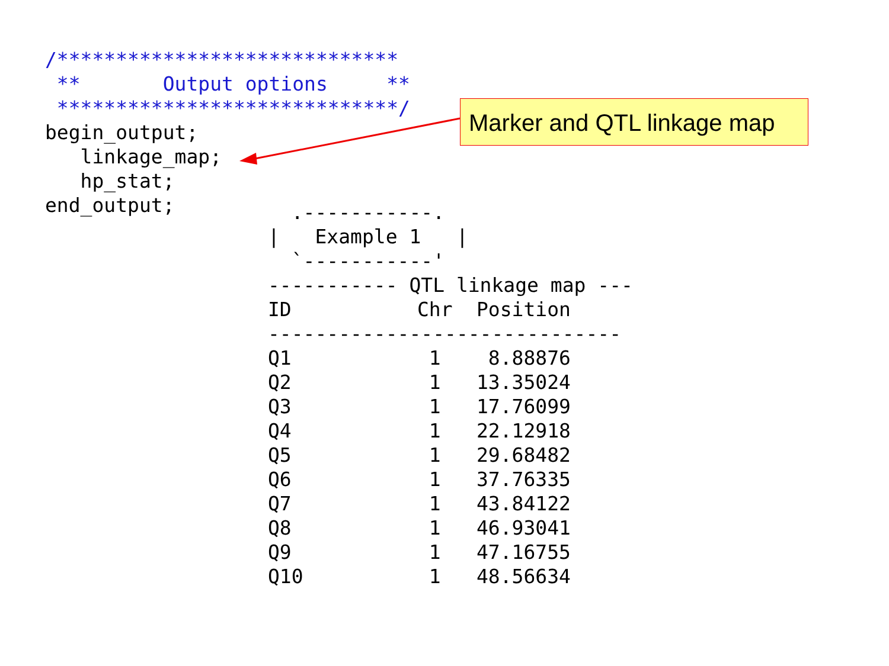/*****************************
 **       Output options     **
 *****************************/
begin_output;
   linkage_map;
   hp_stat;
end_output;
Marker and QTL linkage map
  .-----------.
|   Example 1   |
  `-----------'
----------- QTL linkage map ---
| ID | Chr | Position |
| ------------------------------ | | |
| Q1 | 1 | 8.88876 |
| Q2 | 1 | 13.35024 |
| Q3 | 1 | 17.76099 |
| Q4 | 1 | 22.12918 |
| Q5 | 1 | 29.68482 |
| Q6 | 1 | 37.76335 |
| Q7 | 1 | 43.84122 |
| Q8 | 1 | 46.93041 |
| Q9 | 1 | 47.16755 |
| Q10 | 1 | 48.56634 |